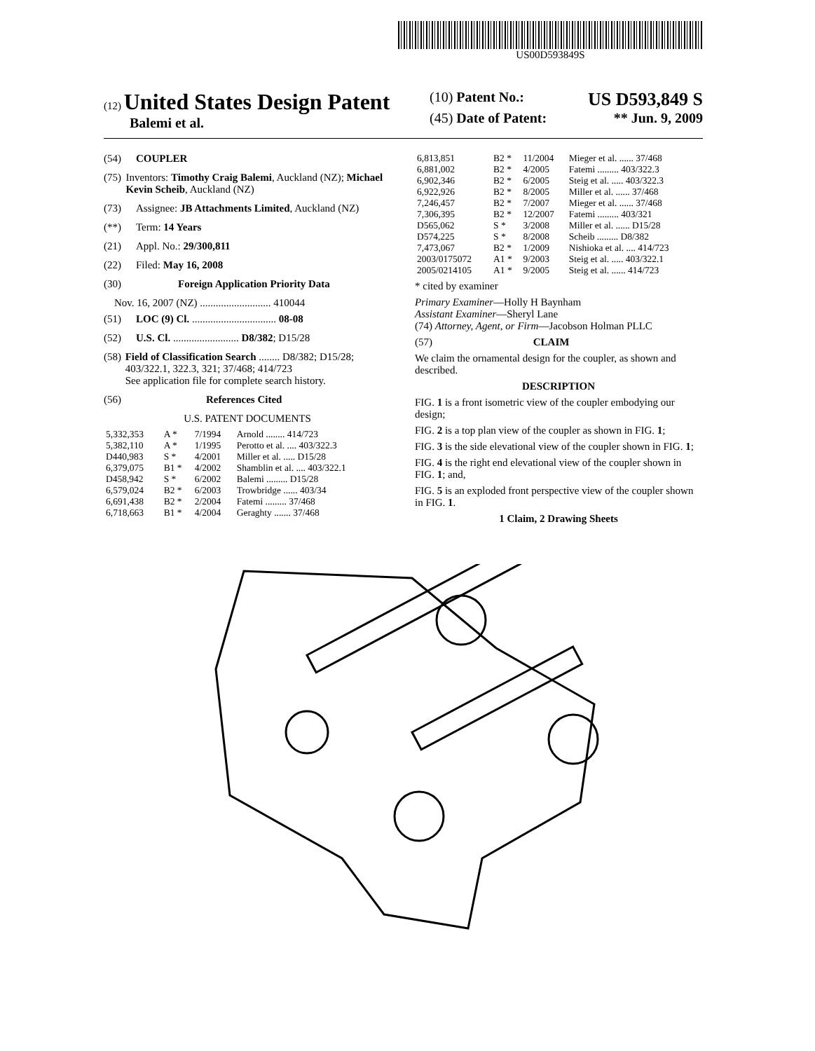US00D593849S
(12) United States Design Patent
Balemi et al.
(10) Patent No.: US D593,849 S
(45) Date of Patent: ** Jun. 9, 2009
(54) COUPLER
(75) Inventors: Timothy Craig Balemi, Auckland (NZ); Michael Kevin Scheib, Auckland (NZ)
(73) Assignee: JB Attachments Limited, Auckland (NZ)
(**) Term: 14 Years
(21) Appl. No.: 29/300,811
(22) Filed: May 16, 2008
(30) Foreign Application Priority Data
Nov. 16, 2007 (NZ) ........................... 410044
(51) LOC (9) Cl. ................................ 08-08
(52) U.S. Cl. ......................... D8/382; D15/28
(58) Field of Classification Search ........ D8/382; D15/28; 403/322.1, 322.3, 321; 37/468; 414/723
See application file for complete search history.
(56) References Cited
U.S. PATENT DOCUMENTS
| 5,332,353 | A * | 7/1994 | Arnold ........ 414/723 |
| 5,382,110 | A * | 1/1995 | Perotto et al. .... 403/322.3 |
| D440,983 | S * | 4/2001 | Miller et al. ..... D15/28 |
| 6,379,075 | B1 * | 4/2002 | Shamblin et al. .... 403/322.1 |
| D458,942 | S * | 6/2002 | Balemi ......... D15/28 |
| 6,579,024 | B2 * | 6/2003 | Trowbridge ...... 403/34 |
| 6,691,438 | B2 * | 2/2004 | Fatemi ......... 37/468 |
| 6,718,663 | B1 * | 4/2004 | Geraghty ....... 37/468 |
| 6,813,851 | B2 * | 11/2004 | Mieger et al. ...... 37/468 |
| 6,881,002 | B2 * | 4/2005 | Fatemi ......... 403/322.3 |
| 6,902,346 | B2 * | 6/2005 | Steig et al. ..... 403/322.3 |
| 6,922,926 | B2 * | 8/2005 | Miller et al. ...... 37/468 |
| 7,246,457 | B2 * | 7/2007 | Mieger et al. ...... 37/468 |
| 7,306,395 | B2 * | 12/2007 | Fatemi ......... 403/321 |
| D565,062 | S * | 3/2008 | Miller et al. ...... D15/28 |
| D574,225 | S * | 8/2008 | Scheib ......... D8/382 |
| 7,473,067 | B2 * | 1/2009 | Nishioka et al. .... 414/723 |
| 2003/0175072 | A1 * | 9/2003 | Steig et al. ..... 403/322.1 |
| 2005/0214105 | A1 * | 9/2005 | Steig et al. ...... 414/723 |
* cited by examiner
Primary Examiner—Holly H Baynham
Assistant Examiner—Sheryl Lane
(74) Attorney, Agent, or Firm—Jacobson Holman PLLC
(57) CLAIM
We claim the ornamental design for the coupler, as shown and described.
DESCRIPTION
FIG. 1 is a front isometric view of the coupler embodying our design;
FIG. 2 is a top plan view of the coupler as shown in FIG. 1;
FIG. 3 is the side elevational view of the coupler shown in FIG. 1;
FIG. 4 is the right end elevational view of the coupler shown in FIG. 1; and,
FIG. 5 is an exploded front perspective view of the coupler shown in FIG. 1.
1 Claim, 2 Drawing Sheets